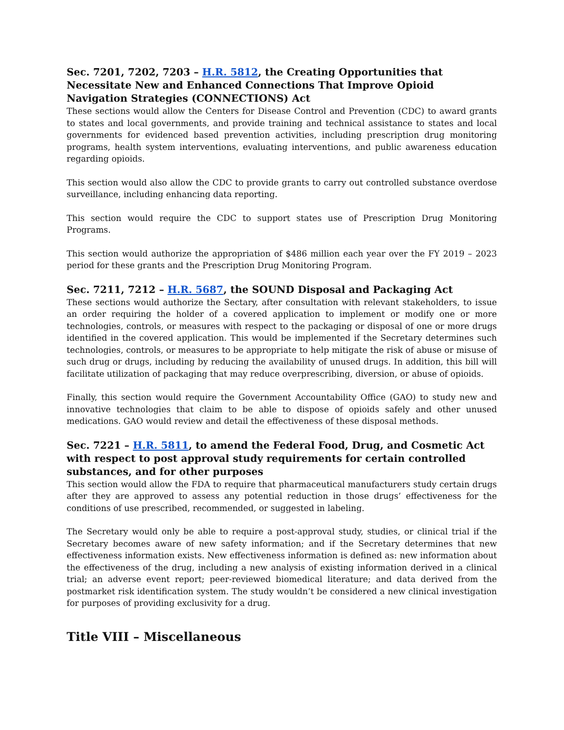Sec. 7201, 7202, 7203 – H.R. 5812, the Creating Opportunities that Necessitate New and Enhanced Connections That Improve Opioid Navigation Strategies (CONNECTIONS) Act
These sections would allow the Centers for Disease Control and Prevention (CDC) to award grants to states and local governments, and provide training and technical assistance to states and local governments for evidenced based prevention activities, including prescription drug monitoring programs, health system interventions, evaluating interventions, and public awareness education regarding opioids.
This section would also allow the CDC to provide grants to carry out controlled substance overdose surveillance, including enhancing data reporting.
This section would require the CDC to support states use of Prescription Drug Monitoring Programs.
This section would authorize the appropriation of $486 million each year over the FY 2019 – 2023 period for these grants and the Prescription Drug Monitoring Program.
Sec. 7211, 7212 – H.R. 5687, the SOUND Disposal and Packaging Act
These sections would authorize the Sectary, after consultation with relevant stakeholders, to issue an order requiring the holder of a covered application to implement or modify one or more technologies, controls, or measures with respect to the packaging or disposal of one or more drugs identified in the covered application. This would be implemented if the Secretary determines such technologies, controls, or measures to be appropriate to help mitigate the risk of abuse or misuse of such drug or drugs, including by reducing the availability of unused drugs. In addition, this bill will facilitate utilization of packaging that may reduce overprescribing, diversion, or abuse of opioids.
Finally, this section would require the Government Accountability Office (GAO) to study new and innovative technologies that claim to be able to dispose of opioids safely and other unused medications. GAO would review and detail the effectiveness of these disposal methods.
Sec. 7221 – H.R. 5811, to amend the Federal Food, Drug, and Cosmetic Act with respect to post approval study requirements for certain controlled substances, and for other purposes
This section would allow the FDA to require that pharmaceutical manufacturers study certain drugs after they are approved to assess any potential reduction in those drugs’ effectiveness for the conditions of use prescribed, recommended, or suggested in labeling.
The Secretary would only be able to require a post-approval study, studies, or clinical trial if the Secretary becomes aware of new safety information; and if the Secretary determines that new effectiveness information exists. New effectiveness information is defined as: new information about the effectiveness of the drug, including a new analysis of existing information derived in a clinical trial; an adverse event report; peer-reviewed biomedical literature; and data derived from the postmarket risk identification system. The study wouldn’t be considered a new clinical investigation for purposes of providing exclusivity for a drug.
Title VIII – Miscellaneous